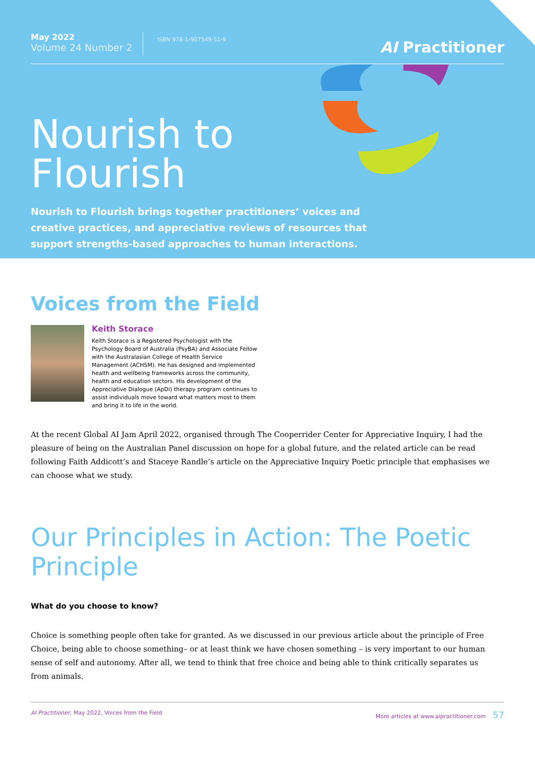May 2022
Volume 24 Number 2
ISBN 978-1-907549-51-9
AI Practitioner
Nourish to
Flourish
Nourish to Flourish brings together practitioners’ voices and creative practices, and appreciative reviews of resources that support strengths-based approaches to human interactions.
Voices from the Field
Keith Storace
Keith Storace is a Registered Psychologist with the Psychology Board of Australia (PsyBA) and Associate Fellow with the Australasian College of Health Service Management (ACHSM). He has designed and implemented health and wellbeing frameworks across the community, health and education sectors. His development of the Appreciative Dialogue (ApDi) therapy program continues to assist individuals move toward what matters most to them and bring it to life in the world.
At the recent Global AI Jam April 2022, organised through The Cooperrider Center for Appreciative Inquiry, I had the pleasure of being on the Australian Panel discussion on hope for a global future, and the related article can be read following Faith Addicott’s and Staceye Randle’s article on the Appreciative Inquiry Poetic principle that emphasises we can choose what we study.
Our Principles in Action: The Poetic Principle
What do you choose to know?
Choice is something people often take for granted. As we discussed in our previous article about the principle of Free Choice, being able to choose something– or at least think we have chosen something – is very important to our human sense of self and autonomy. After all, we tend to think that free choice and being able to think critically separates us from animals.
AI Practitioner, May 2022, Voices from the Field More articles at www.aipractitioner.com 57